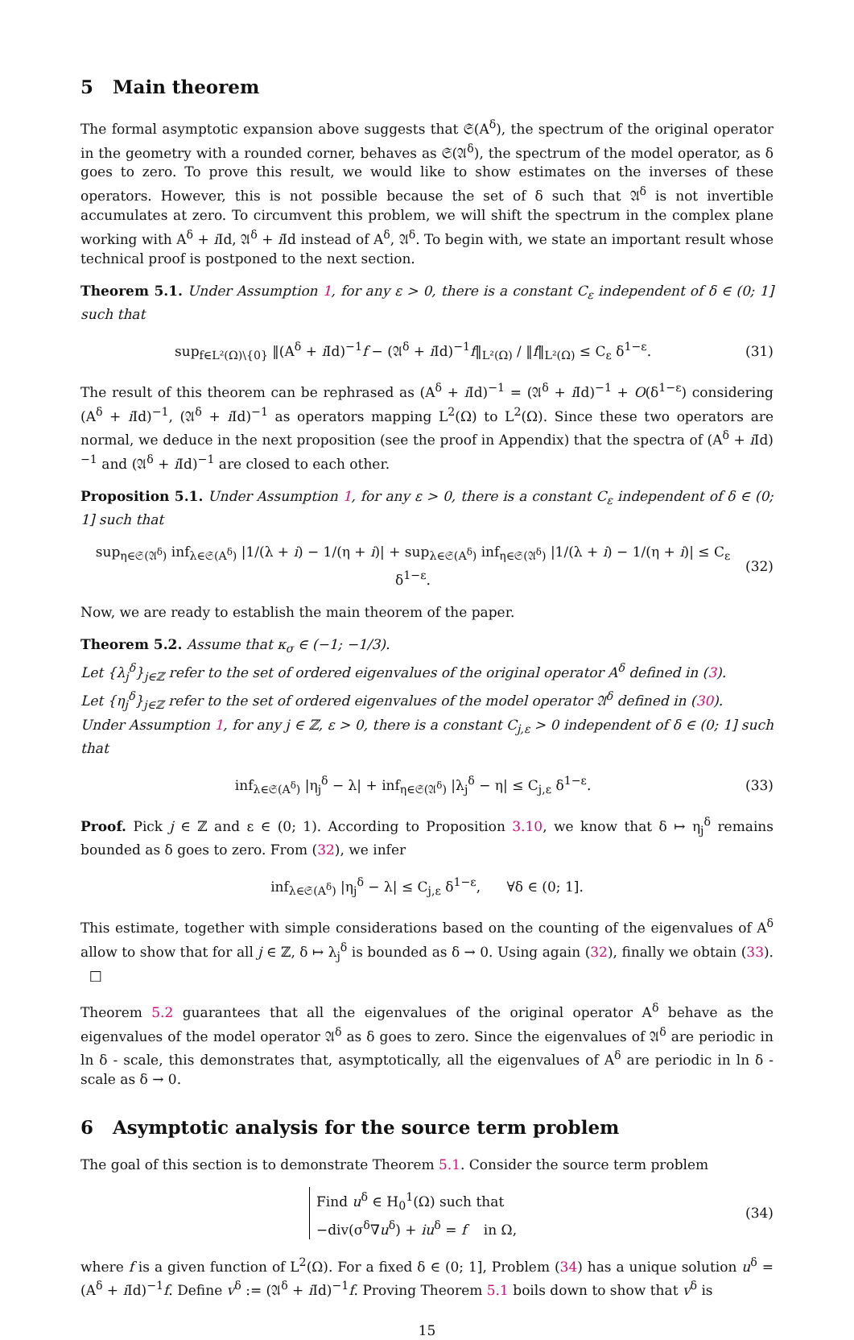5 Main theorem
The formal asymptotic expansion above suggests that 𝔖(A<sup>δ</sup>), the spectrum of the original operator in the geometry with a rounded corner, behaves as 𝔖(𝔄<sup>δ</sup>), the spectrum of the model operator, as δ goes to zero. To prove this result, we would like to show estimates on the inverses of these operators. However, this is not possible because the set of δ such that 𝔄<sup>δ</sup> is not invertible accumulates at zero. To circumvent this problem, we will shift the spectrum in the complex plane working with A<sup>δ</sup> + i Id, 𝔄<sup>δ</sup> + i Id instead of A<sup>δ</sup>, 𝔄<sup>δ</sup>. To begin with, we state an important result whose technical proof is postponed to the next section.
Theorem 5.1. Under Assumption 1, for any ε > 0, there is a constant C<sub>ε</sub> independent of δ ∈ (0; 1] such that
sup<sub>f∈L²(Ω)\{0}</sub> ‖(A<sup>δ</sup> + i Id)<sup>−1</sup>f − (𝔄<sup>δ</sup> + i Id)<sup>−1</sup>f‖<sub>L²(Ω)</sub> / ‖f‖<sub>L²(Ω)</sub> ≤ C<sub>ε</sub> δ<sup>1−ε</sup>. (31)
The result of this theorem can be rephrased as (A<sup>δ</sup> + i Id)<sup>−1</sup> = (𝔄<sup>δ</sup> + i Id)<sup>−1</sup> + O(δ<sup>1−ε</sup>) considering (A<sup>δ</sup> + i Id)<sup>−1</sup>, (𝔄<sup>δ</sup> + i Id)<sup>−1</sup> as operators mapping L<sup>2</sup>(Ω) to L<sup>2</sup>(Ω). Since these two operators are normal, we deduce in the next proposition (see the proof in Appendix) that the spectra of (A<sup>δ</sup> + i Id)<sup>−1</sup> and (𝔄<sup>δ</sup> + i Id)<sup>−1</sup> are closed to each other.
Proposition 5.1. Under Assumption 1, for any ε > 0, there is a constant C<sub>ε</sub> independent of δ ∈ (0; 1] such that
sup<sub>η∈𝔖(𝔄<sup>δ</sup>)</sub> inf<sub>λ∈𝔖(A<sup>δ</sup>)</sub> |1/(λ + i) − 1/(η + i)| + sup<sub>λ∈𝔖(A<sup>δ</sup>)</sub> inf<sub>η∈𝔖(𝔄<sup>δ</sup>)</sub> |1/(λ + i) − 1/(η + i)| ≤ C<sub>ε</sub> δ<sup>1−ε</sup>. (32)
Now, we are ready to establish the main theorem of the paper.
Theorem 5.2. Assume that κ<sub>σ</sub> ∈ (−1; −1/3).
Let {λ<sub>j</sub><sup>δ</sup>}<sub>j∈ℤ</sub> refer to the set of ordered eigenvalues of the original operator A<sup>δ</sup> defined in (3).
Let {η<sub>j</sub><sup>δ</sup>}<sub>j∈ℤ</sub> refer to the set of ordered eigenvalues of the model operator 𝔄<sup>δ</sup> defined in (30).
Under Assumption 1, for any j ∈ ℤ, ε > 0, there is a constant C<sub>j,ε</sub> > 0 independent of δ ∈ (0; 1] such that
inf<sub>λ∈𝔖(A<sup>δ</sup>)</sub> |η<sub>j</sub><sup>δ</sup> − λ| + inf<sub>η∈𝔖(𝔄<sup>δ</sup>)</sub> |λ<sub>j</sub><sup>δ</sup> − η| ≤ C<sub>j,ε</sub> δ<sup>1−ε</sup>. (33)
Proof. Pick j ∈ ℤ and ε ∈ (0; 1). According to Proposition 3.10, we know that δ ↦ η<sub>j</sub><sup>δ</sup> remains bounded as δ goes to zero. From (32), we infer
inf<sub>λ∈𝔖(A<sup>δ</sup>)</sub> |η<sub>j</sub><sup>δ</sup> − λ| ≤ C<sub>j,ε</sub> δ<sup>1−ε</sup>, ∀δ ∈ (0; 1].
This estimate, together with simple considerations based on the counting of the eigenvalues of A<sup>δ</sup> allow to show that for all j ∈ ℤ, δ ↦ λ<sub>j</sub><sup>δ</sup> is bounded as δ → 0. Using again (32), finally we obtain (33). □
Theorem 5.2 guarantees that all the eigenvalues of the original operator A<sup>δ</sup> behave as the eigenvalues of the model operator 𝔄<sup>δ</sup> as δ goes to zero. Since the eigenvalues of 𝔄<sup>δ</sup> are periodic in ln δ - scale, this demonstrates that, asymptotically, all the eigenvalues of A<sup>δ</sup> are periodic in ln δ - scale as δ → 0.
6 Asymptotic analysis for the source term problem
The goal of this section is to demonstrate Theorem 5.1. Consider the source term problem
Find u<sup>δ</sup> ∈ H<sub>0</sub><sup>1</sup>(Ω) such that
−div(σ<sup>δ</sup>∇u<sup>δ</sup>) + iu<sup>δ</sup> = f in Ω, (34)
where f is a given function of L<sup>2</sup>(Ω). For a fixed δ ∈ (0; 1], Problem (34) has a unique solution u<sup>δ</sup> = (A<sup>δ</sup> + i Id)<sup>−1</sup>f. Define v<sup>δ</sup> := (𝔄<sup>δ</sup> + i Id)<sup>−1</sup>f. Proving Theorem 5.1 boils down to show that v<sup>δ</sup> is
15